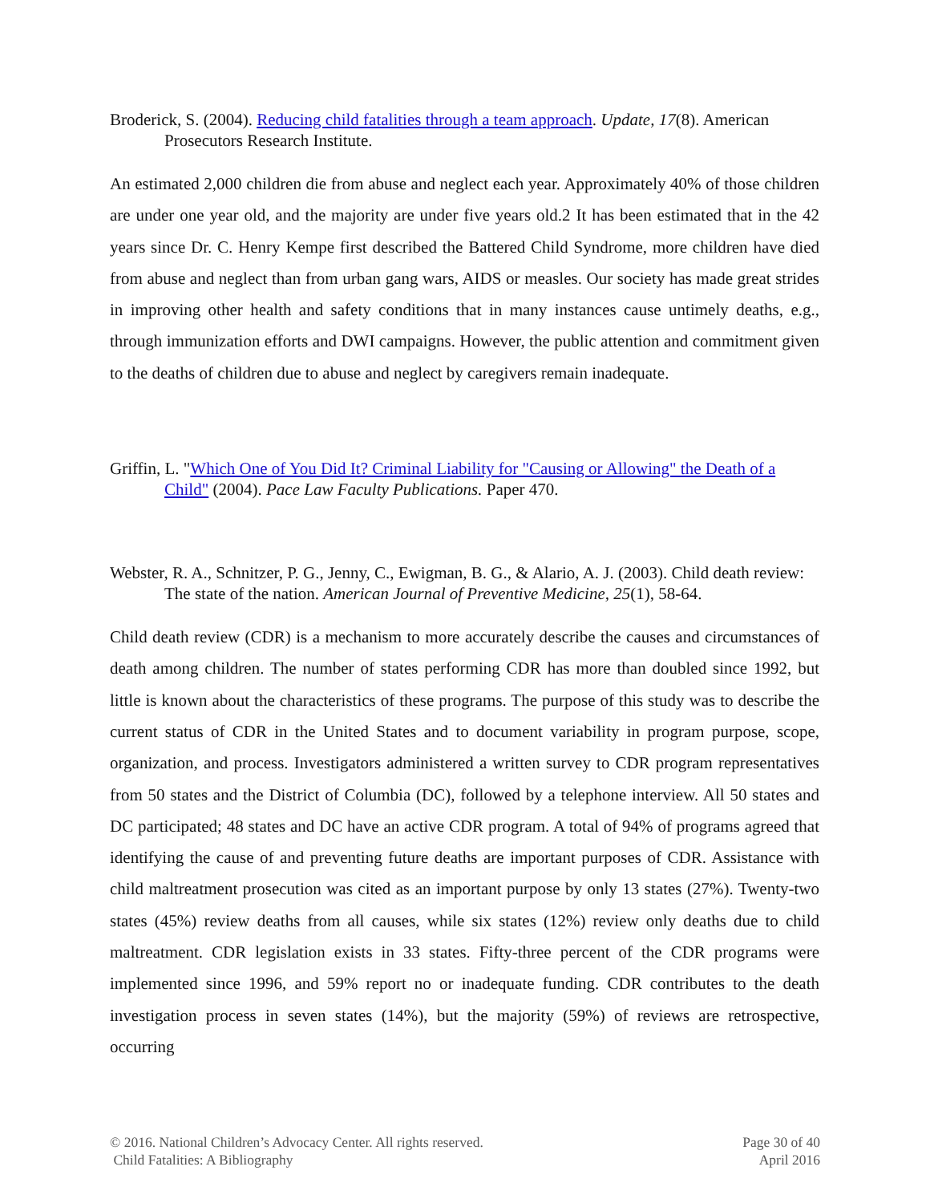Broderick, S. (2004). Reducing child fatalities through a team approach. Update, 17(8). American Prosecutors Research Institute.
An estimated 2,000 children die from abuse and neglect each year. Approximately 40% of those children are under one year old, and the majority are under five years old.2 It has been estimated that in the 42 years since Dr. C. Henry Kempe first described the Battered Child Syndrome, more children have died from abuse and neglect than from urban gang wars, AIDS or measles. Our society has made great strides in improving other health and safety conditions that in many instances cause untimely deaths, e.g., through immunization efforts and DWI campaigns. However, the public attention and commitment given to the deaths of children due to abuse and neglect by caregivers remain inadequate.
Griffin, L. "Which One of You Did It? Criminal Liability for "Causing or Allowing" the Death of a Child" (2004). Pace Law Faculty Publications. Paper 470.
Webster, R. A., Schnitzer, P. G., Jenny, C., Ewigman, B. G., & Alario, A. J. (2003). Child death review: The state of the nation. American Journal of Preventive Medicine, 25(1), 58-64.
Child death review (CDR) is a mechanism to more accurately describe the causes and circumstances of death among children. The number of states performing CDR has more than doubled since 1992, but little is known about the characteristics of these programs. The purpose of this study was to describe the current status of CDR in the United States and to document variability in program purpose, scope, organization, and process. Investigators administered a written survey to CDR program representatives from 50 states and the District of Columbia (DC), followed by a telephone interview. All 50 states and DC participated; 48 states and DC have an active CDR program. A total of 94% of programs agreed that identifying the cause of and preventing future deaths are important purposes of CDR. Assistance with child maltreatment prosecution was cited as an important purpose by only 13 states (27%). Twenty-two states (45%) review deaths from all causes, while six states (12%) review only deaths due to child maltreatment. CDR legislation exists in 33 states. Fifty-three percent of the CDR programs were implemented since 1996, and 59% report no or inadequate funding. CDR contributes to the death investigation process in seven states (14%), but the majority (59%) of reviews are retrospective, occurring
© 2016. National Children’s Advocacy Center. All rights reserved.
Child Fatalities: A Bibliography
Page 30 of 40
April 2016